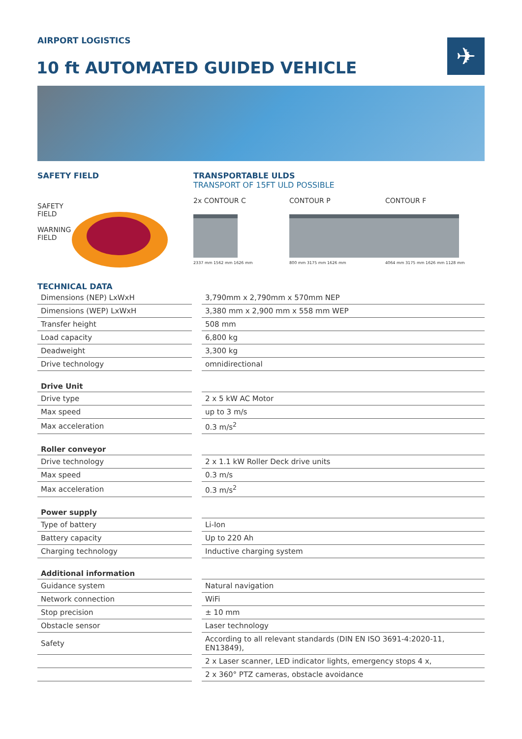AIRPORT LOGISTICS
10 ft AUTOMATED GUIDED VEHICLE
✈
SAFETY FIELD
SAFETY
FIELD
WARNING
FIELD
TRANSPORTABLE ULDS
TRANSPORT OF 15FT ULD POSSIBLE
2x CONTOUR C
2337 mm 1562 mm 1626 mm
CONTOUR P
800 mm 3175 mm 1626 mm
CONTOUR F
4064 mm 3175 mm 1626 mm 1128 mm
TECHNICAL DATA
| Dimensions (NEP) LxWxH | | 3,790mm x 2,790mm x 570mm NEP |
| Dimensions (WEP) LxWxH | | 3,380 mm x 2,900 mm x 558 mm WEP |
| Transfer height | | 508 mm |
| Load capacity | | 6,800 kg |
| Deadweight | | 3,300 kg |
| Drive technology | | omnidirectional |
| Drive Unit | | |
| Drive type | | 2 x 5 kW AC Motor |
| Max speed | | up to 3 m/s |
| Max acceleration | | 0.3 m/s<sup>2</sup> |
| Roller conveyor | | |
| Drive technology | | 2 x 1.1 kW Roller Deck drive units |
| Max speed | | 0.3 m/s |
| Max acceleration | | 0.3 m/s<sup>2</sup> |
| Power supply | | |
| Type of battery | | Li-Ion |
| Battery capacity | | Up to 220 Ah |
| Charging technology | | Inductive charging system |
| Additional information | | |
| Guidance system | | Natural navigation |
| Network connection | | WiFi |
| Stop precision | | ± 10 mm |
| Obstacle sensor | | Laser technology |
| Safety | | According to all relevant standards (DIN EN ISO 3691-4:2020-11, EN13849), |
| | | 2 x Laser scanner, LED indicator lights, emergency stops 4 x, |
| | | 2 x 360° PTZ cameras, obstacle avoidance |